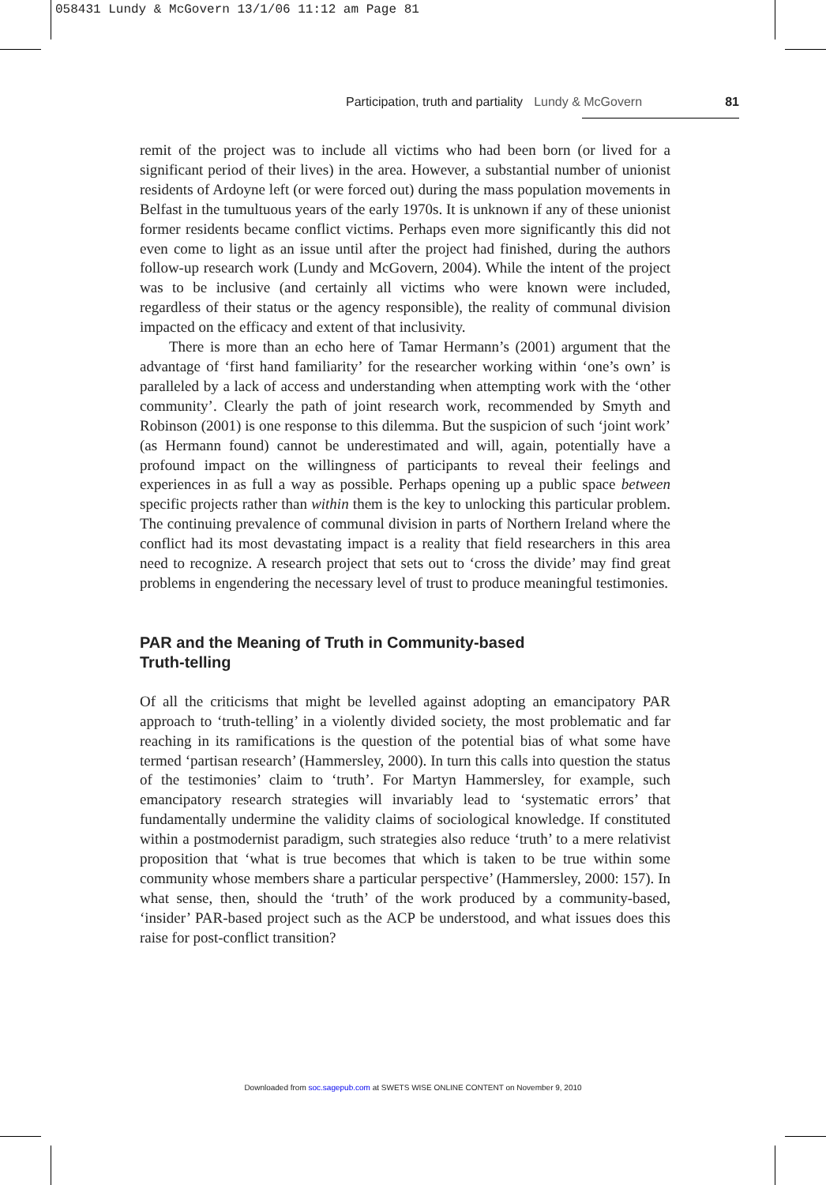058431 Lundy & McGovern 13/1/06 11:12 am Page 81
Participation, truth and partiality Lundy & McGovern 81
remit of the project was to include all victims who had been born (or lived for a significant period of their lives) in the area. However, a substantial number of unionist residents of Ardoyne left (or were forced out) during the mass population movements in Belfast in the tumultuous years of the early 1970s. It is unknown if any of these unionist former residents became conflict victims. Perhaps even more significantly this did not even come to light as an issue until after the project had finished, during the authors follow-up research work (Lundy and McGovern, 2004). While the intent of the project was to be inclusive (and certainly all victims who were known were included, regardless of their status or the agency responsible), the reality of communal division impacted on the efficacy and extent of that inclusivity.
There is more than an echo here of Tamar Hermann’s (2001) argument that the advantage of ‘first hand familiarity’ for the researcher working within ‘one’s own’ is paralleled by a lack of access and understanding when attempting work with the ‘other community’. Clearly the path of joint research work, recommended by Smyth and Robinson (2001) is one response to this dilemma. But the suspicion of such ‘joint work’ (as Hermann found) cannot be underestimated and will, again, potentially have a profound impact on the willingness of participants to reveal their feelings and experiences in as full a way as possible. Perhaps opening up a public space between specific projects rather than within them is the key to unlocking this particular problem. The continuing prevalence of communal division in parts of Northern Ireland where the conflict had its most devastating impact is a reality that field researchers in this area need to recognize. A research project that sets out to ‘cross the divide’ may find great problems in engendering the necessary level of trust to produce meaningful testimonies.
PAR and the Meaning of Truth in Community-based
Truth-telling
Of all the criticisms that might be levelled against adopting an emancipatory PAR approach to ‘truth-telling’ in a violently divided society, the most problematic and far reaching in its ramifications is the question of the potential bias of what some have termed ‘partisan research’ (Hammersley, 2000). In turn this calls into question the status of the testimonies’ claim to ‘truth’. For Martyn Hammersley, for example, such emancipatory research strategies will invariably lead to ‘systematic errors’ that fundamentally undermine the validity claims of sociological knowledge. If constituted within a postmodernist paradigm, such strategies also reduce ‘truth’ to a mere relativist proposition that ‘what is true becomes that which is taken to be true within some community whose members share a particular perspective’ (Hammersley, 2000: 157). In what sense, then, should the ‘truth’ of the work produced by a community-based, ‘insider’ PAR-based project such as the ACP be understood, and what issues does this raise for post-conflict transition?
Downloaded from soc.sagepub.com at SWETS WISE ONLINE CONTENT on November 9, 2010